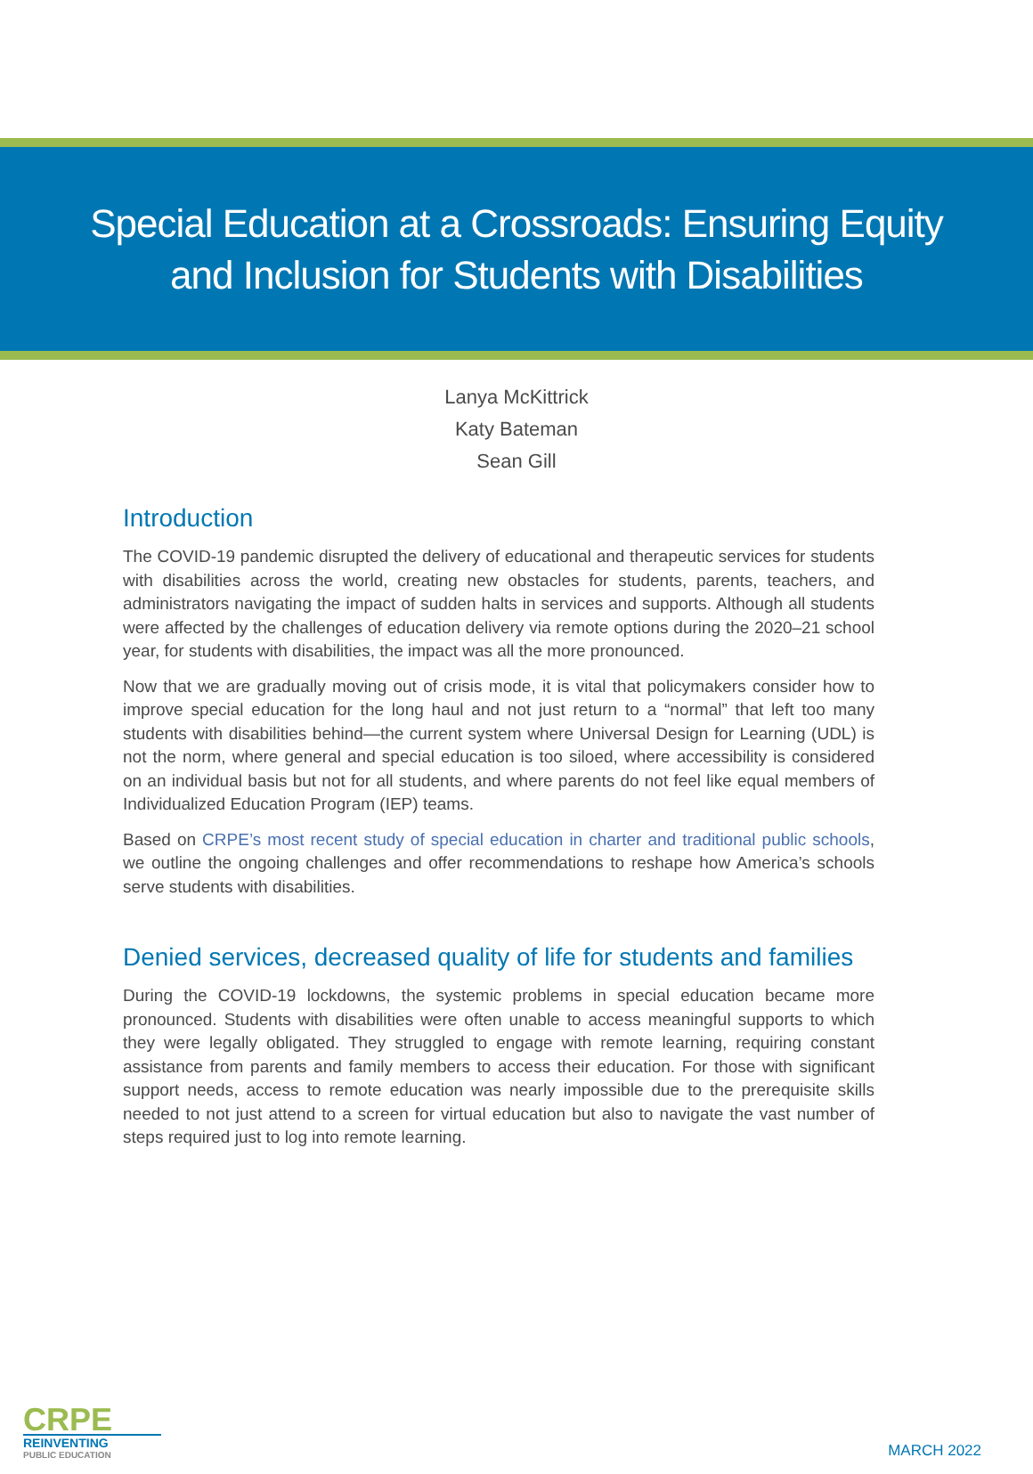Special Education at a Crossroads: Ensuring Equity
and Inclusion for Students with Disabilities
Lanya McKittrick
Katy Bateman
Sean Gill
Introduction
The COVID-19 pandemic disrupted the delivery of educational and therapeutic services for students with disabilities across the world, creating new obstacles for students, parents, teachers, and administrators navigating the impact of sudden halts in services and supports. Although all students were affected by the challenges of education delivery via remote options during the 2020–21 school year, for students with disabilities, the impact was all the more pronounced.
Now that we are gradually moving out of crisis mode, it is vital that policymakers consider how to improve special education for the long haul and not just return to a “normal” that left too many students with disabilities behind—the current system where Universal Design for Learning (UDL) is not the norm, where general and special education is too siloed, where accessibility is considered on an individual basis but not for all students, and where parents do not feel like equal members of Individualized Education Program (IEP) teams.
Based on CRPE’s most recent study of special education in charter and traditional public schools, we outline the ongoing challenges and offer recommendations to reshape how America’s schools serve students with disabilities.
Denied services, decreased quality of life for students and families
During the COVID-19 lockdowns, the systemic problems in special education became more pronounced. Students with disabilities were often unable to access meaningful supports to which they were legally obligated. They struggled to engage with remote learning, requiring constant assistance from parents and family members to access their education. For those with significant support needs, access to remote education was nearly impossible due to the prerequisite skills needed to not just attend to a screen for virtual education but also to navigate the vast number of steps required just to log into remote learning.
CRPE
REINVENTING
PUBLIC EDUCATION
MARCH 2022